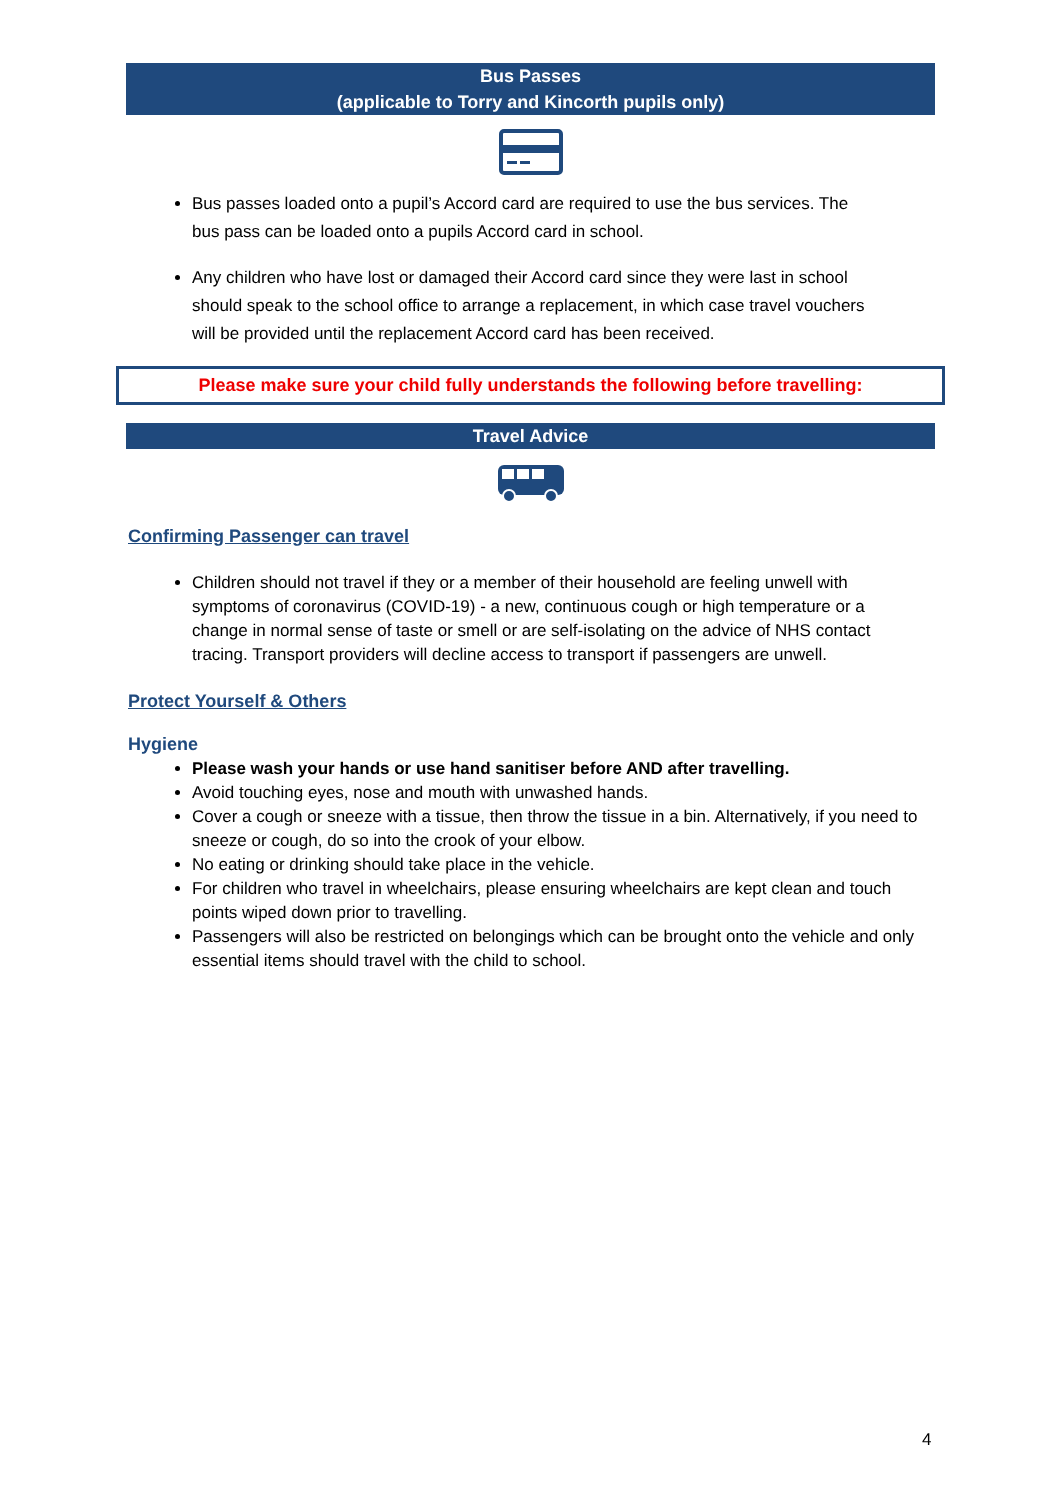Bus Passes
(applicable to Torry and Kincorth pupils only)
Bus passes loaded onto a pupil’s Accord card are required to use the bus services. The bus pass can be loaded onto a pupils Accord card in school.
Any children who have lost or damaged their Accord card since they were last in school should speak to the school office to arrange a replacement, in which case travel vouchers will be provided until the replacement Accord card has been received.
Please make sure your child fully understands the following before travelling:
Travel Advice
Confirming Passenger can travel
Children should not travel if they or a member of their household are feeling unwell with symptoms of coronavirus (COVID-19) - a new, continuous cough or high temperature or a change in normal sense of taste or smell or are self-isolating on the advice of NHS contact tracing. Transport providers will decline access to transport if passengers are unwell.
Protect Yourself & Others
Hygiene
Please wash your hands or use hand sanitiser before AND after travelling.
Avoid touching eyes, nose and mouth with unwashed hands.
Cover a cough or sneeze with a tissue, then throw the tissue in a bin. Alternatively, if you need to sneeze or cough, do so into the crook of your elbow.
No eating or drinking should take place in the vehicle.
For children who travel in wheelchairs, please ensuring wheelchairs are kept clean and touch points wiped down prior to travelling.
Passengers will also be restricted on belongings which can be brought onto the vehicle and only essential items should travel with the child to school.
4